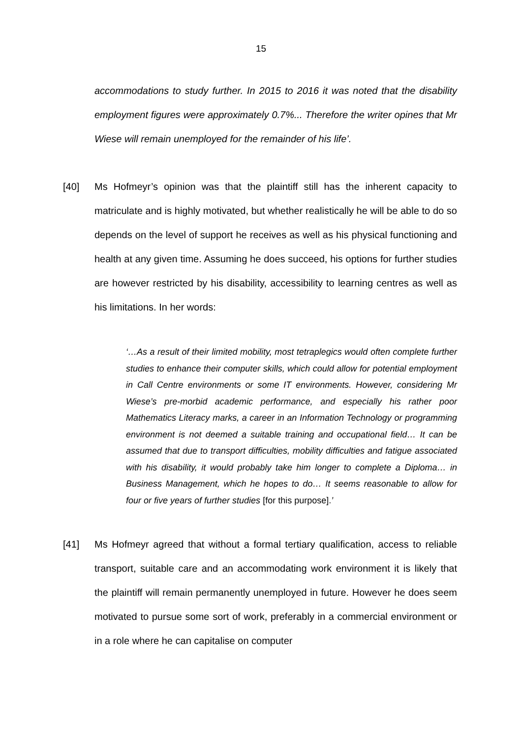15
accommodations to study further. In 2015 to 2016 it was noted that the disability employment figures were approximately 0.7%... Therefore the writer opines that Mr Wiese will remain unemployed for the remainder of his life’.
[40] Ms Hofmeyr’s opinion was that the plaintiff still has the inherent capacity to matriculate and is highly motivated, but whether realistically he will be able to do so depends on the level of support he receives as well as his physical functioning and health at any given time. Assuming he does succeed, his options for further studies are however restricted by his disability, accessibility to learning centres as well as his limitations. In her words:
‘…As a result of their limited mobility, most tetraplegics would often complete further studies to enhance their computer skills, which could allow for potential employment in Call Centre environments or some IT environments. However, considering Mr Wiese’s pre-morbid academic performance, and especially his rather poor Mathematics Literacy marks, a career in an Information Technology or programming environment is not deemed a suitable training and occupational field… It can be assumed that due to transport difficulties, mobility difficulties and fatigue associated with his disability, it would probably take him longer to complete a Diploma… in Business Management, which he hopes to do… It seems reasonable to allow for four or five years of further studies [for this purpose].’
[41] Ms Hofmeyr agreed that without a formal tertiary qualification, access to reliable transport, suitable care and an accommodating work environment it is likely that the plaintiff will remain permanently unemployed in future. However he does seem motivated to pursue some sort of work, preferably in a commercial environment or in a role where he can capitalise on computer